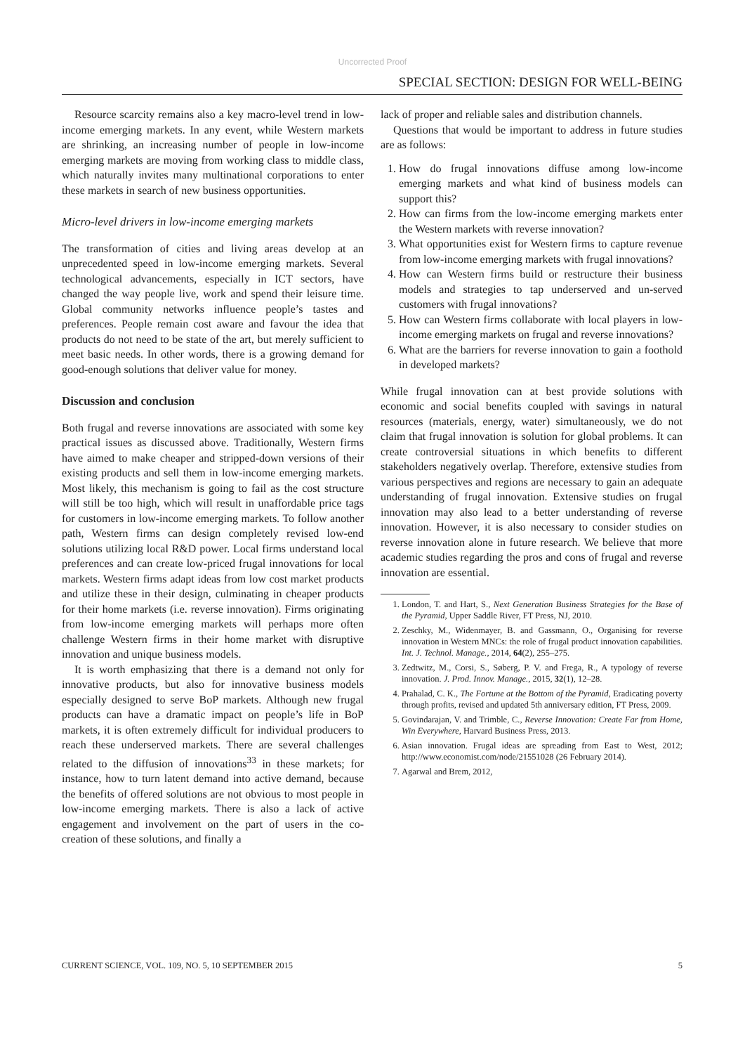Uncorrected Proof
SPECIAL SECTION: DESIGN FOR WELL-BEING
Resource scarcity remains also a key macro-level trend in low-income emerging markets. In any event, while Western markets are shrinking, an increasing number of people in low-income emerging markets are moving from working class to middle class, which naturally invites many multinational corporations to enter these markets in search of new business opportunities.
Micro-level drivers in low-income emerging markets
The transformation of cities and living areas develop at an unprecedented speed in low-income emerging markets. Several technological advancements, especially in ICT sectors, have changed the way people live, work and spend their leisure time. Global community networks influence people’s tastes and preferences. People remain cost aware and favour the idea that products do not need to be state of the art, but merely sufficient to meet basic needs. In other words, there is a growing demand for good-enough solutions that deliver value for money.
Discussion and conclusion
Both frugal and reverse innovations are associated with some key practical issues as discussed above. Traditionally, Western firms have aimed to make cheaper and stripped-down versions of their existing products and sell them in low-income emerging markets. Most likely, this mechanism is going to fail as the cost structure will still be too high, which will result in unaffordable price tags for customers in low-income emerging markets. To follow another path, Western firms can design completely revised low-end solutions utilizing local R&D power. Local firms understand local preferences and can create low-priced frugal innovations for local markets. Western firms adapt ideas from low cost market products and utilize these in their design, culminating in cheaper products for their home markets (i.e. reverse innovation). Firms originating from low-income emerging markets will perhaps more often challenge Western firms in their home market with disruptive innovation and unique business models.
It is worth emphasizing that there is a demand not only for innovative products, but also for innovative business models especially designed to serve BoP markets. Although new frugal products can have a dramatic impact on people’s life in BoP markets, it is often extremely difficult for individual producers to reach these underserved markets. There are several challenges related to the diffusion of innovations<sup>33</sup> in these markets; for instance, how to turn latent demand into active demand, because the benefits of offered solutions are not obvious to most people in low-income emerging markets. There is also a lack of active engagement and involvement on the part of users in the co-creation of these solutions, and finally a
lack of proper and reliable sales and distribution channels.
Questions that would be important to address in future studies are as follows:
1. How do frugal innovations diffuse among low-income emerging markets and what kind of business models can support this?
2. How can firms from the low-income emerging markets enter the Western markets with reverse innovation?
3. What opportunities exist for Western firms to capture revenue from low-income emerging markets with frugal innovations?
4. How can Western firms build or restructure their business models and strategies to tap underserved and un-served customers with frugal innovations?
5. How can Western firms collaborate with local players in low-income emerging markets on frugal and reverse innovations?
6. What are the barriers for reverse innovation to gain a foothold in developed markets?
While frugal innovation can at best provide solutions with economic and social benefits coupled with savings in natural resources (materials, energy, water) simultaneously, we do not claim that frugal innovation is solution for global problems. It can create controversial situations in which benefits to different stakeholders negatively overlap. Therefore, extensive studies from various perspectives and regions are necessary to gain an adequate understanding of frugal innovation. Extensive studies on frugal innovation may also lead to a better understanding of reverse innovation. However, it is also necessary to consider studies on reverse innovation alone in future research. We believe that more academic studies regarding the pros and cons of frugal and reverse innovation are essential.
1. London, T. and Hart, S., Next Generation Business Strategies for the Base of the Pyramid, Upper Saddle River, FT Press, NJ, 2010.
2. Zeschky, M., Widenmayer, B. and Gassmann, O., Organising for reverse innovation in Western MNCs: the role of frugal product innovation capabilities. Int. J. Technol. Manage., 2014, 64(2), 255–275.
3. Zedtwitz, M., Corsi, S., Søberg, P. V. and Frega, R., A typology of reverse innovation. J. Prod. Innov. Manage., 2015, 32(1), 12–28.
4. Prahalad, C. K., The Fortune at the Bottom of the Pyramid, Eradicating poverty through profits, revised and updated 5th anniversary edition, FT Press, 2009.
5. Govindarajan, V. and Trimble, C., Reverse Innovation: Create Far from Home, Win Everywhere, Harvard Business Press, 2013.
6. Asian innovation. Frugal ideas are spreading from East to West, 2012; http://www.economist.com/node/21551028 (26 February 2014).
7. Agarwal and Brem, 2012,
CURRENT SCIENCE, VOL. 109, NO. 5, 10 SEPTEMBER 2015 5